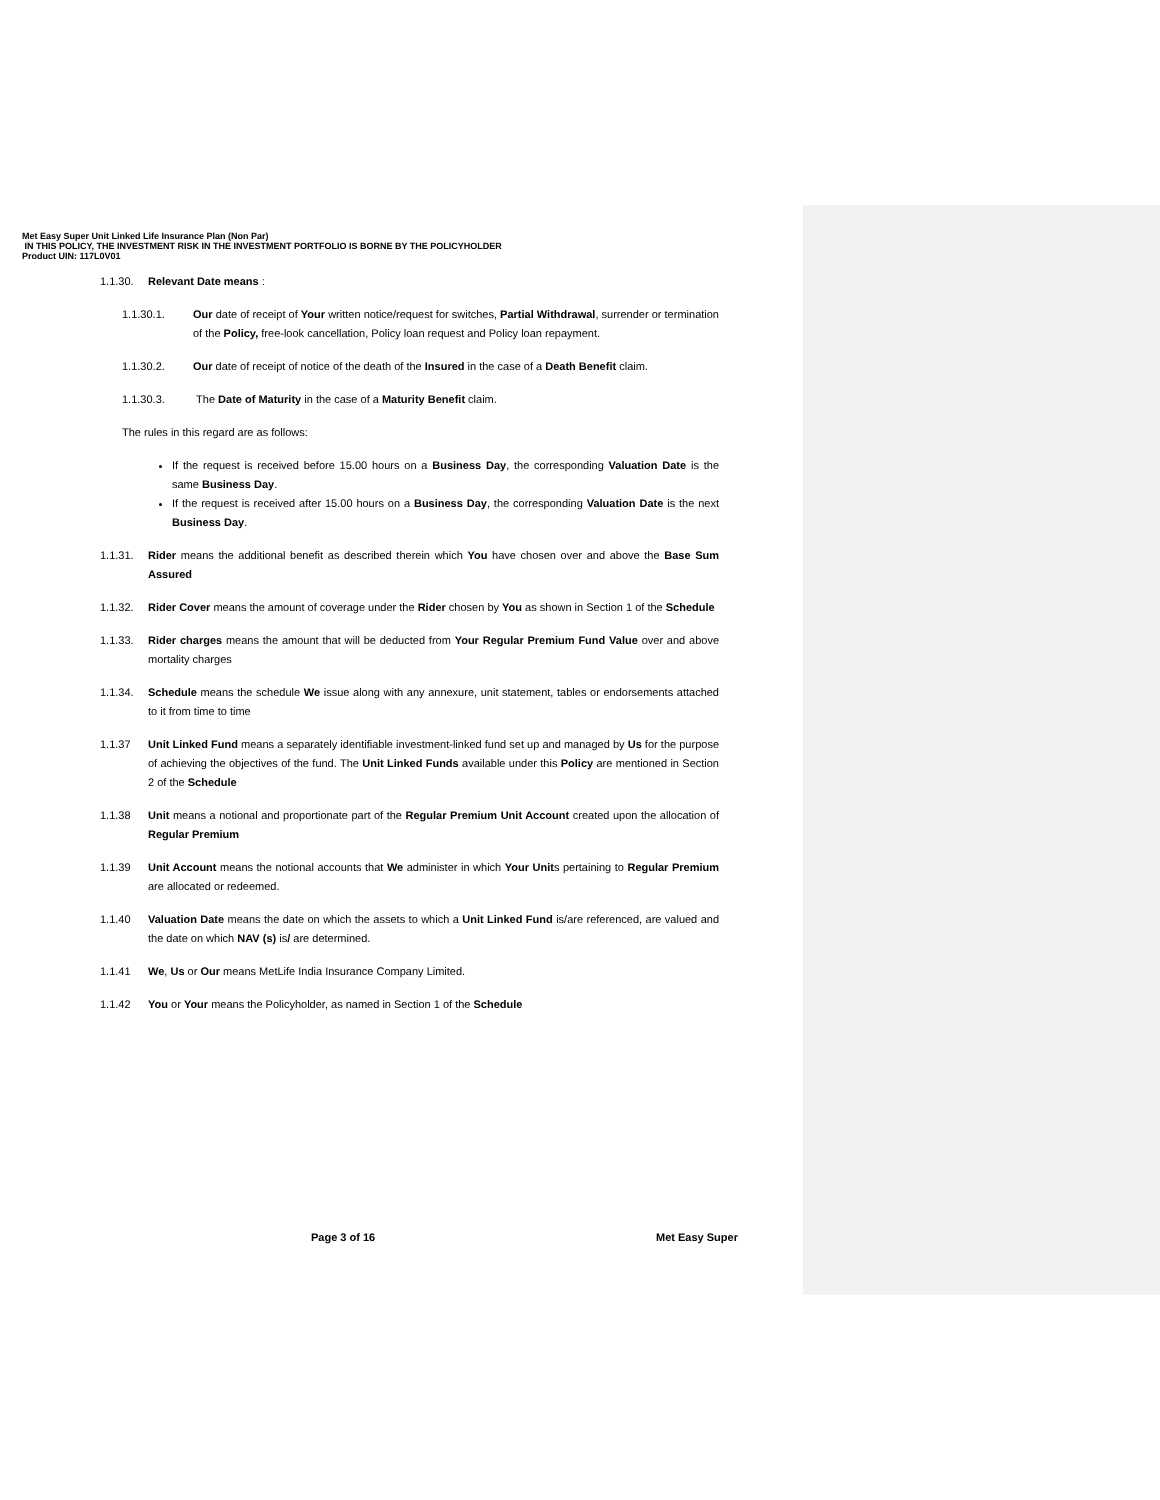Met Easy Super Unit Linked Life Insurance Plan (Non Par)
IN THIS POLICY, THE INVESTMENT RISK IN THE INVESTMENT PORTFOLIO IS BORNE BY THE POLICYHOLDER
Product UIN: 117L0V01
1.1.30. Relevant Date means :
1.1.30.1. Our date of receipt of Your written notice/request for switches, Partial Withdrawal, surrender or termination of the Policy, free-look cancellation, Policy loan request and Policy loan repayment.
1.1.30.2. Our date of receipt of notice of the death of the Insured in the case of a Death Benefit claim.
1.1.30.3. The Date of Maturity in the case of a Maturity Benefit claim.
The rules in this regard are as follows:
If the request is received before 15.00 hours on a Business Day, the corresponding Valuation Date is the same Business Day.
If the request is received after 15.00 hours on a Business Day, the corresponding Valuation Date is the next Business Day.
1.1.31. Rider means the additional benefit as described therein which You have chosen over and above the Base Sum Assured
1.1.32. Rider Cover means the amount of coverage under the Rider chosen by You as shown in Section 1 of the Schedule
1.1.33. Rider charges means the amount that will be deducted from Your Regular Premium Fund Value over and above mortality charges
1.1.34. Schedule means the schedule We issue along with any annexure, unit statement, tables or endorsements attached to it from time to time
1.1.37 Unit Linked Fund means a separately identifiable investment-linked fund set up and managed by Us for the purpose of achieving the objectives of the fund. The Unit Linked Funds available under this Policy are mentioned in Section 2 of the Schedule
1.1.38 Unit means a notional and proportionate part of the Regular Premium Unit Account created upon the allocation of Regular Premium
1.1.39 Unit Account means the notional accounts that We administer in which Your Units pertaining to Regular Premium are allocated or redeemed.
1.1.40 Valuation Date means the date on which the assets to which a Unit Linked Fund is/are referenced, are valued and the date on which NAV (s) is/ are determined.
1.1.41 We, Us or Our means MetLife India Insurance Company Limited.
1.1.42 You or Your means the Policyholder, as named in Section 1 of the Schedule
Page 3 of 16 Met Easy Super